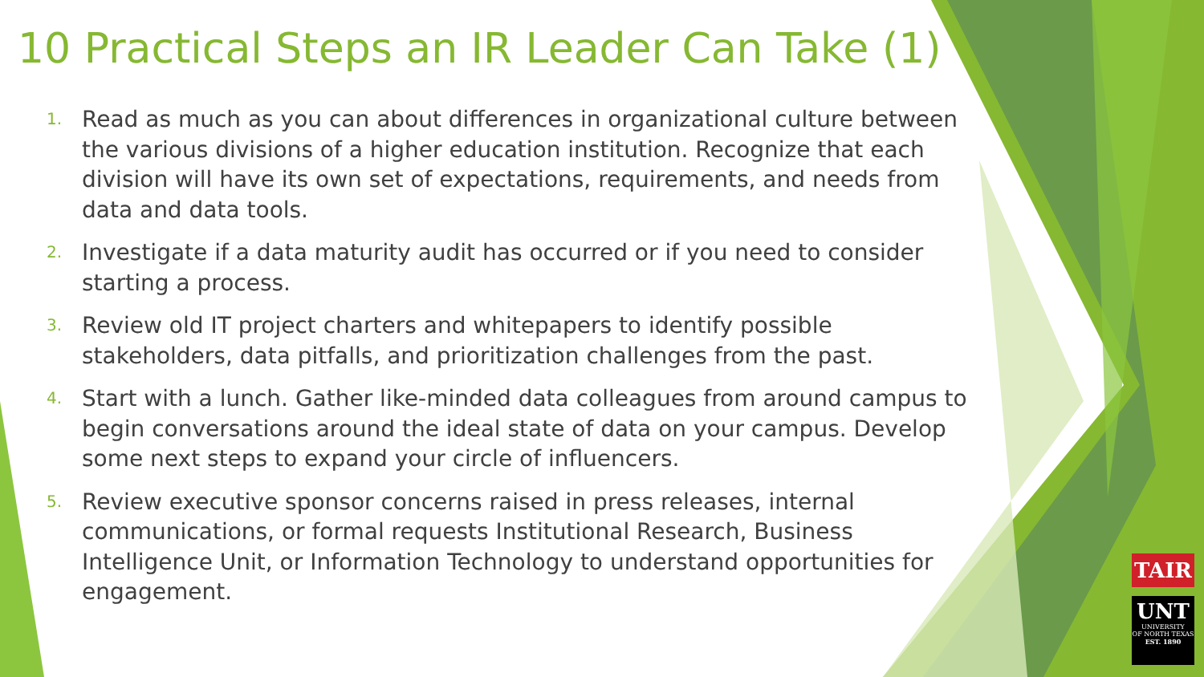10 Practical Steps an IR Leader Can Take (1)
1. Read as much as you can about differences in organizational culture between the various divisions of a higher education institution. Recognize that each division will have its own set of expectations, requirements, and needs from data and data tools.
2. Investigate if a data maturity audit has occurred or if you need to consider starting a process.
3. Review old IT project charters and whitepapers to identify possible stakeholders, data pitfalls, and prioritization challenges from the past.
4. Start with a lunch. Gather like-minded data colleagues from around campus to begin conversations around the ideal state of data on your campus. Develop some next steps to expand your circle of influencers.
5. Review executive sponsor concerns raised in press releases, internal communications, or formal requests Institutional Research, Business Intelligence Unit, or Information Technology to understand opportunities for engagement.
TAIR
UNT
UNIVERSITY
OF NORTH TEXAS
EST. 1890